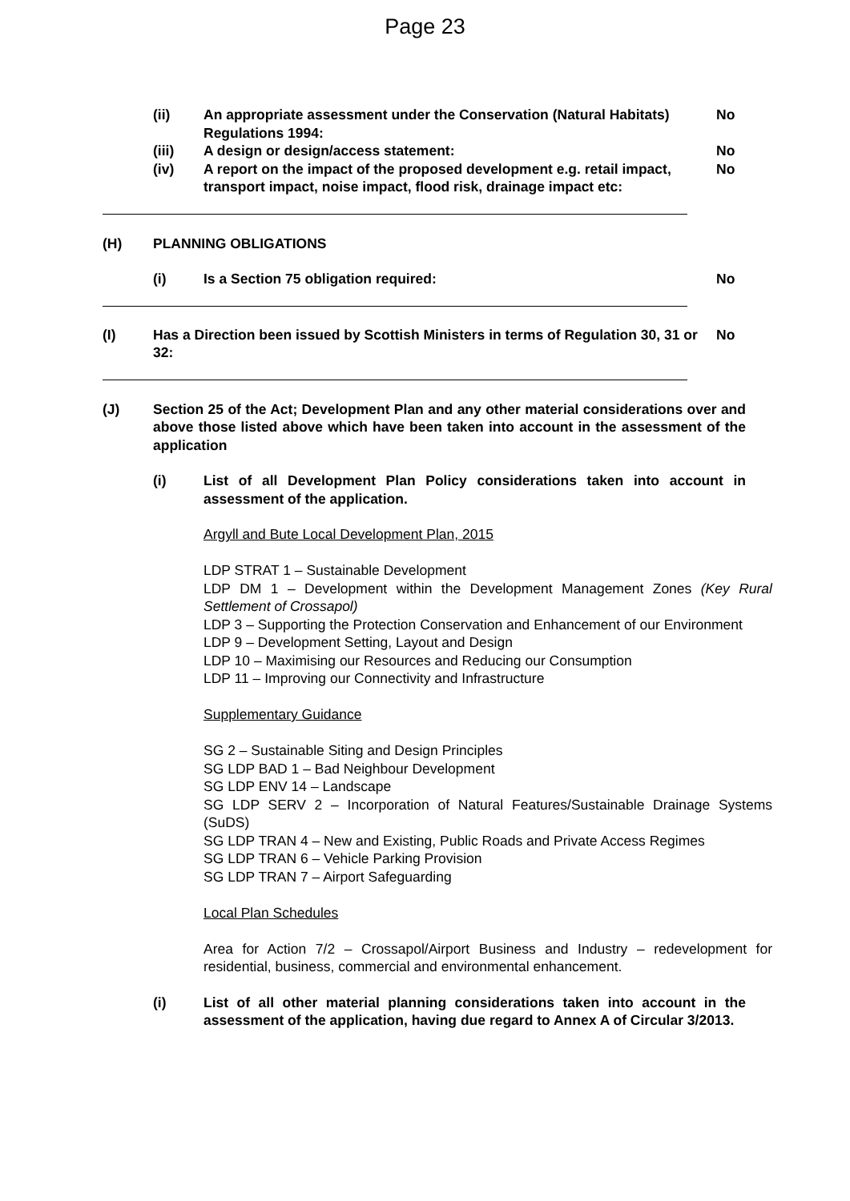Page 23
(ii) An appropriate assessment under the Conservation (Natural Habitats) Regulations 1994:
No
(iii) A design or design/access statement: No
(iv) A report on the impact of the proposed development e.g. retail impact, transport impact, noise impact, flood risk, drainage impact etc:
No
(H) PLANNING OBLIGATIONS
(i) Is a Section 75 obligation required: No
(I) Has a Direction been issued by Scottish Ministers in terms of Regulation 30, 31 or 32:
No
(J) Section 25 of the Act; Development Plan and any other material considerations over and above those listed above which have been taken into account in the assessment of the application
(i) List of all Development Plan Policy considerations taken into account in assessment of the application.
Argyll and Bute Local Development Plan, 2015
LDP STRAT 1 – Sustainable Development
LDP DM 1 – Development within the Development Management Zones (Key Rural Settlement of Crossapol)
LDP 3 – Supporting the Protection Conservation and Enhancement of our Environment
LDP 9 – Development Setting, Layout and Design
LDP 10 – Maximising our Resources and Reducing our Consumption
LDP 11 – Improving our Connectivity and Infrastructure
Supplementary Guidance
SG 2 – Sustainable Siting and Design Principles
SG LDP BAD 1 – Bad Neighbour Development
SG LDP ENV 14 – Landscape
SG LDP SERV 2 – Incorporation of Natural Features/Sustainable Drainage Systems (SuDS)
SG LDP TRAN 4 – New and Existing, Public Roads and Private Access Regimes
SG LDP TRAN 6 – Vehicle Parking Provision
SG LDP TRAN 7 – Airport Safeguarding
Local Plan Schedules
Area for Action 7/2 – Crossapol/Airport Business and Industry – redevelopment for residential, business, commercial and environmental enhancement.
(i) List of all other material planning considerations taken into account in the assessment of the application, having due regard to Annex A of Circular 3/2013.